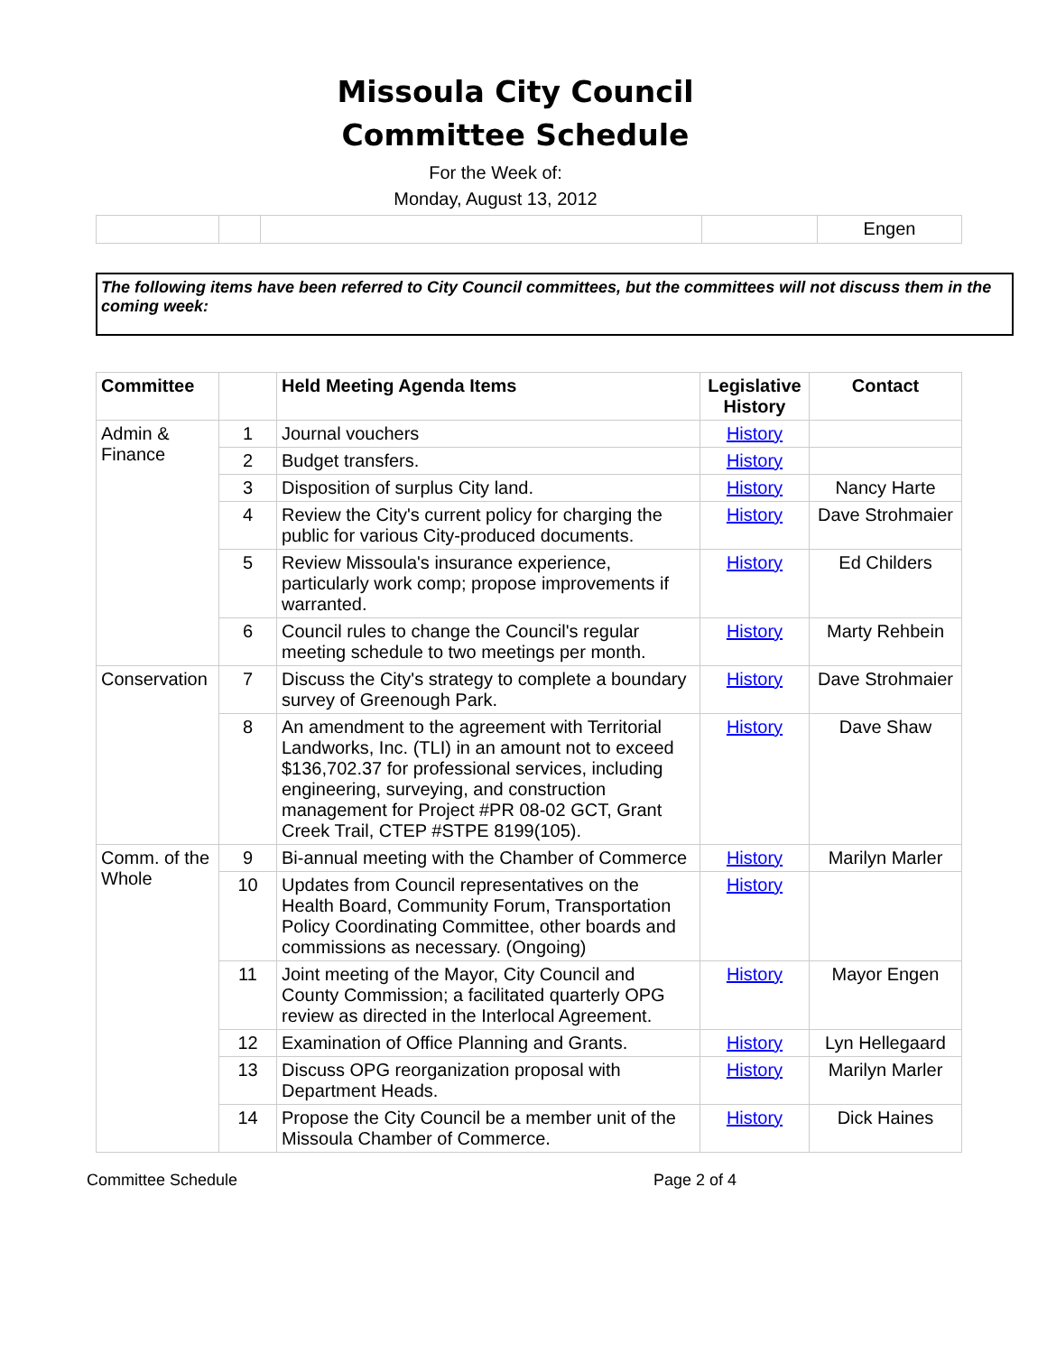Missoula City Council
Committee Schedule
For the Week of:
Monday, August 13, 2012
| | | | | Engen |
The following items have been referred to City Council committees, but the committees will not discuss them in the coming week:
| Committee | | Held Meeting Agenda Items | Legislative History | Contact |
| --- | --- | --- | --- | --- |
| Admin & Finance | 1 | Journal vouchers | History | |
| | 2 | Budget transfers. | History | |
| | 3 | Disposition of surplus City land. | History | Nancy Harte |
| | 4 | Review the City's current policy for charging the public for various City-produced documents. | History | Dave Strohmaier |
| | 5 | Review Missoula's insurance experience, particularly work comp; propose improvements if warranted. | History | Ed Childers |
| | 6 | Council rules to change the Council's regular meeting schedule to two meetings per month. | History | Marty Rehbein |
| Conservation | 7 | Discuss the City's strategy to complete a boundary survey of Greenough Park. | History | Dave Strohmaier |
| | 8 | An amendment to the agreement with Territorial Landworks, Inc. (TLI) in an amount not to exceed $136,702.37 for professional services, including engineering, surveying, and construction management for Project #PR 08-02 GCT, Grant Creek Trail, CTEP #STPE 8199(105). | History | Dave Shaw |
| Comm. of the Whole | 9 | Bi-annual meeting with the Chamber of Commerce | History | Marilyn Marler |
| | 10 | Updates from Council representatives on the Health Board, Community Forum, Transportation Policy Coordinating Committee, other boards and commissions as necessary. (Ongoing) | History | |
| | 11 | Joint meeting of the Mayor, City Council and County Commission; a facilitated quarterly OPG review as directed in the Interlocal Agreement. | History | Mayor Engen |
| | 12 | Examination of Office Planning and Grants. | History | Lyn Hellegaard |
| | 13 | Discuss OPG reorganization proposal with Department Heads. | History | Marilyn Marler |
| | 14 | Propose the City Council be a member unit of the Missoula Chamber of Commerce. | History | Dick Haines |
Committee Schedule Page 2 of 4